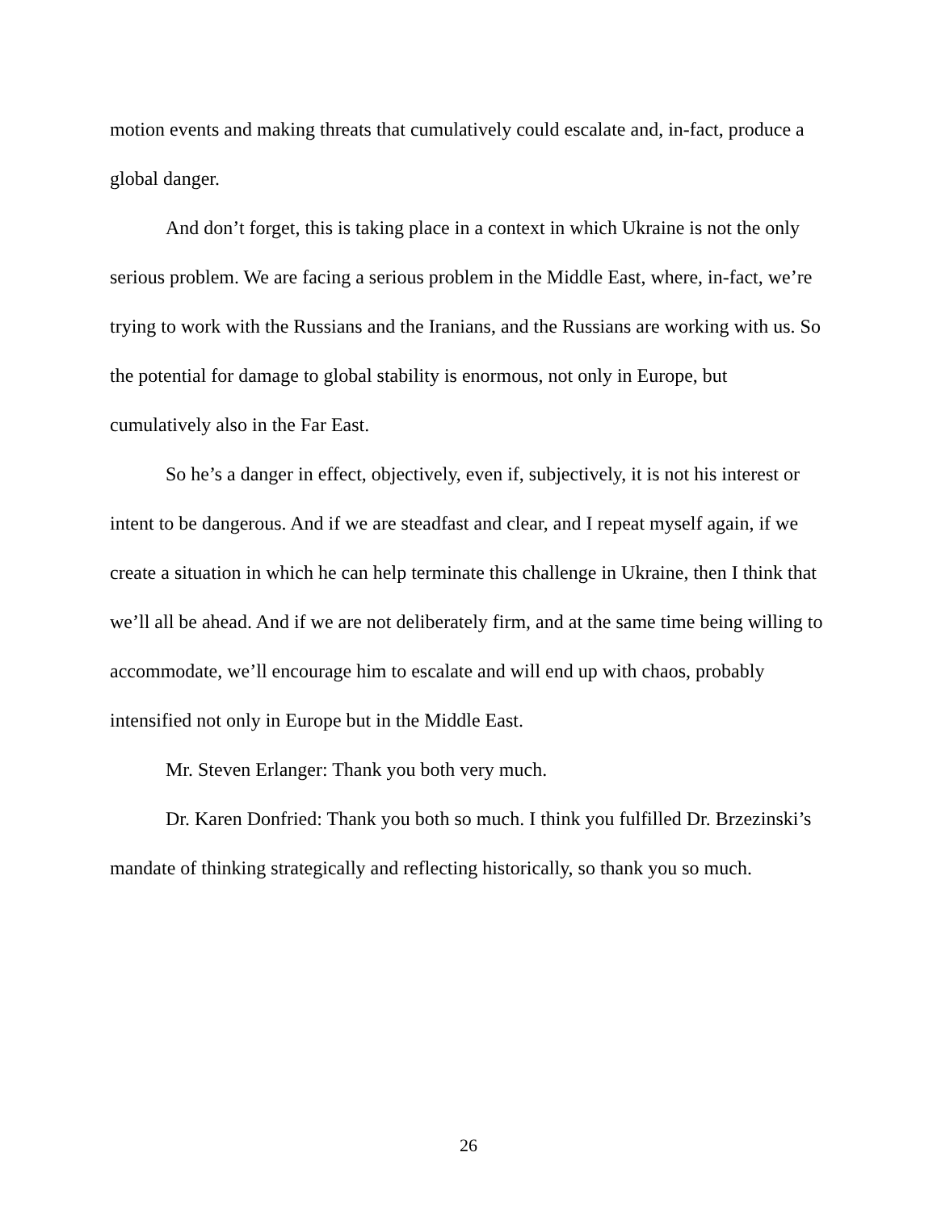motion events and making threats that cumulatively could escalate and, in-fact, produce a global danger.
And don’t forget, this is taking place in a context in which Ukraine is not the only serious problem. We are facing a serious problem in the Middle East, where, in-fact, we’re trying to work with the Russians and the Iranians, and the Russians are working with us. So the potential for damage to global stability is enormous, not only in Europe, but cumulatively also in the Far East.
So he’s a danger in effect, objectively, even if, subjectively, it is not his interest or intent to be dangerous. And if we are steadfast and clear, and I repeat myself again, if we create a situation in which he can help terminate this challenge in Ukraine, then I think that we’ll all be ahead. And if we are not deliberately firm, and at the same time being willing to accommodate, we’ll encourage him to escalate and will end up with chaos, probably intensified not only in Europe but in the Middle East.
Mr. Steven Erlanger: Thank you both very much.
Dr. Karen Donfried: Thank you both so much. I think you fulfilled Dr. Brzezinski’s mandate of thinking strategically and reflecting historically, so thank you so much.
26